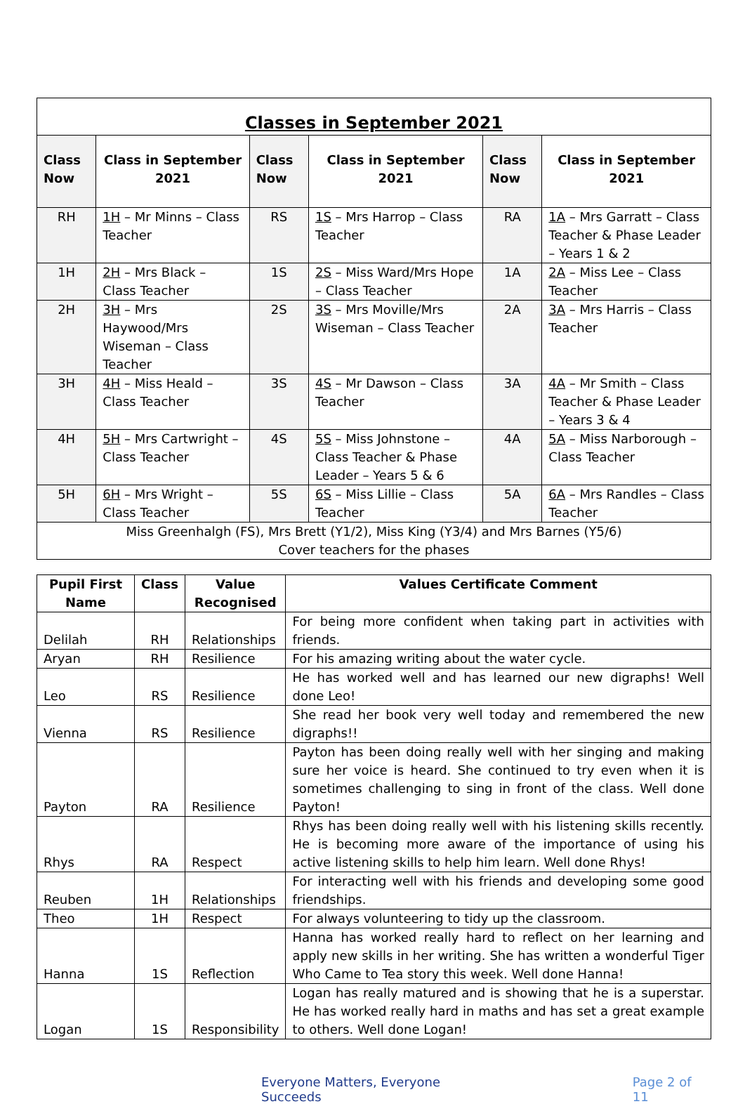| Classes in September 2021 | | | | | |
| Class Now | Class in September 2021 | Class Now | Class in September 2021 | Class Now | Class in September 2021 |
| RH | 1H – Mr Minns – Class Teacher | RS | 1S – Mrs Harrop – Class Teacher | RA | 1A – Mrs Garratt – Class Teacher & Phase Leader – Years 1 & 2 |
| 1H | 2H – Mrs Black – Class Teacher | 1S | 2S – Miss Ward/Mrs Hope – Class Teacher | 1A | 2A – Miss Lee – Class Teacher |
| 2H | 3H – Mrs Haywood/Mrs Wiseman – Class Teacher | 2S | 3S – Mrs Moville/Mrs Wiseman – Class Teacher | 2A | 3A – Mrs Harris – Class Teacher |
| 3H | 4H – Miss Heald – Class Teacher | 3S | 4S – Mr Dawson – Class Teacher | 3A | 4A – Mr Smith – Class Teacher & Phase Leader – Years 3 & 4 |
| 4H | 5H – Mrs Cartwright – Class Teacher | 4S | 5S – Miss Johnstone – Class Teacher & Phase Leader – Years 5 & 6 | 4A | 5A – Miss Narborough – Class Teacher |
| 5H | 6H – Mrs Wright – Class Teacher | 5S | 6S – Miss Lillie – Class Teacher | 5A | 6A – Mrs Randles – Class Teacher |
| Miss Greenhalgh (FS), Mrs Brett (Y1/2), Miss King (Y3/4) and Mrs Barnes (Y5/6) Cover teachers for the phases | | | | | |
| Pupil First Name | Class | Value Recognised | Values Certificate Comment |
| --- | --- | --- | --- |
| Delilah | RH | Relationships | For being more confident when taking part in activities with friends. |
| Aryan | RH | Resilience | For his amazing writing about the water cycle. |
| Leo | RS | Resilience | He has worked well and has learned our new digraphs! Well done Leo! |
| Vienna | RS | Resilience | She read her book very well today and remembered the new digraphs!! |
| Payton | RA | Resilience | Payton has been doing really well with her singing and making sure her voice is heard. She continued to try even when it is sometimes challenging to sing in front of the class. Well done Payton! |
| Rhys | RA | Respect | Rhys has been doing really well with his listening skills recently. He is becoming more aware of the importance of using his active listening skills to help him learn. Well done Rhys! |
| Reuben | 1H | Relationships | For interacting well with his friends and developing some good friendships. |
| Theo | 1H | Respect | For always volunteering to tidy up the classroom. |
| Hanna | 1S | Reflection | Hanna has worked really hard to reflect on her learning and apply new skills in her writing. She has written a wonderful Tiger Who Came to Tea story this week. Well done Hanna! |
| Logan | 1S | Responsibility | Logan has really matured and is showing that he is a superstar. He has worked really hard in maths and has set a great example to others. Well done Logan! |
Everyone Matters, Everyone Succeeds Page 2 of 11